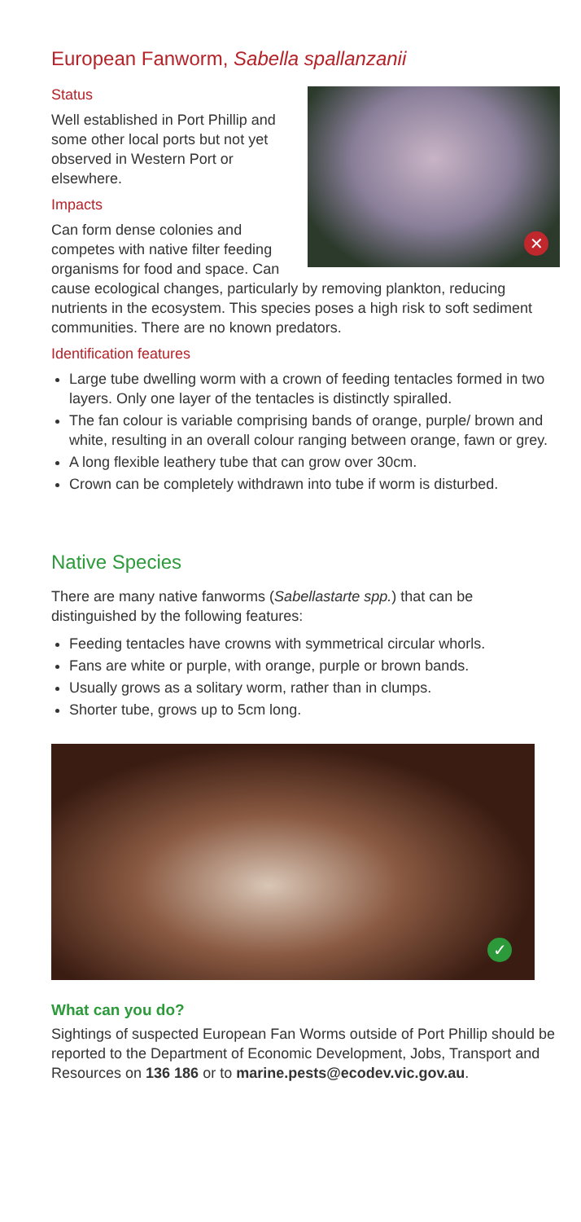European Fanworm, Sabella spallanzanii
✕
Status
Well established in Port Phillip and some other local ports but not yet observed in Western Port or elsewhere.
Impacts
Can form dense colonies and competes with native filter feeding organisms for food and space. Can cause ecological changes, particularly by removing plankton, reducing nutrients in the ecosystem. This species poses a high risk to soft sediment communities. There are no known predators.
Identification features
Large tube dwelling worm with a crown of feeding tentacles formed in two layers. Only one layer of the tentacles is distinctly spiralled.
The fan colour is variable comprising bands of orange, purple/ brown and white, resulting in an overall colour ranging between orange, fawn or grey.
A long flexible leathery tube that can grow over 30cm.
Crown can be completely withdrawn into tube if worm is disturbed.
Native Species
There are many native fanworms (Sabellastarte spp.) that can be distinguished by the following features:
Feeding tentacles have crowns with symmetrical circular whorls.
Fans are white or purple, with orange, purple or brown bands.
Usually grows as a solitary worm, rather than in clumps.
Shorter tube, grows up to 5cm long.
✓
What can you do?
Sightings of suspected European Fan Worms outside of Port Phillip should be reported to the Department of Economic Development, Jobs, Transport and Resources on 136 186 or to marine.pests@ecodev.vic.gov.au.